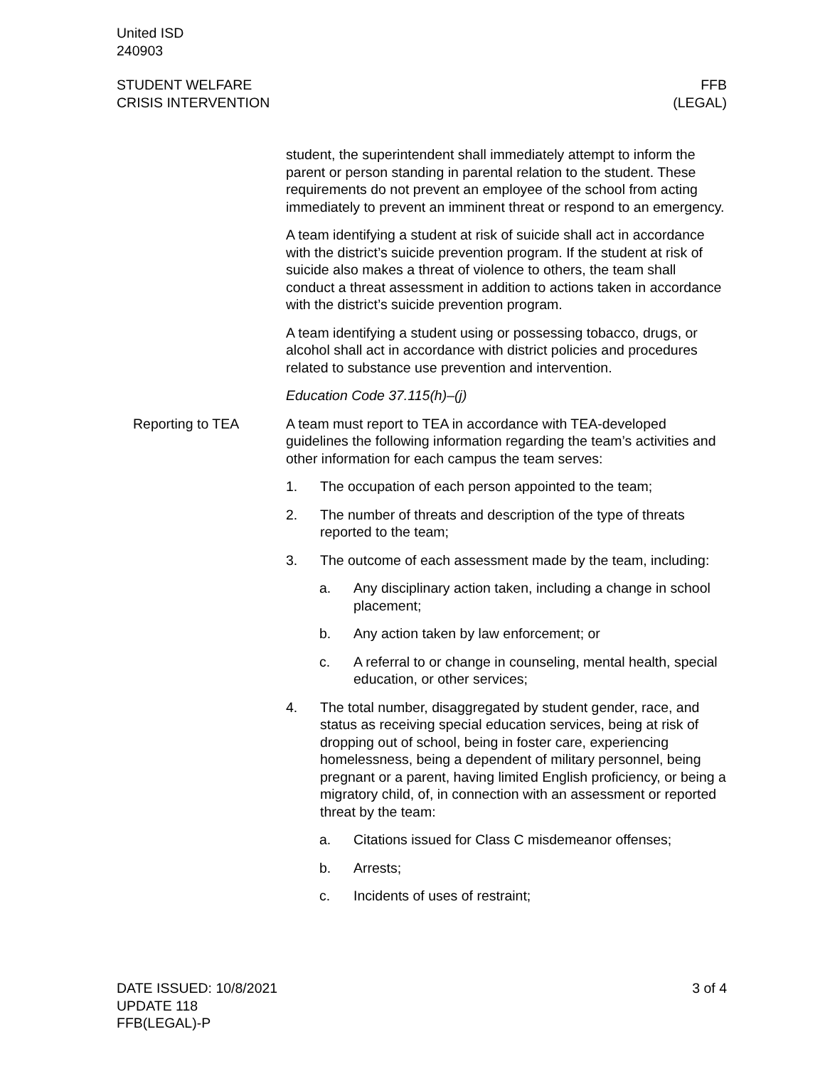United ISD
240903
STUDENT WELFARE
CRISIS INTERVENTION
FFB
(LEGAL)
student, the superintendent shall immediately attempt to inform the parent or person standing in parental relation to the student. These requirements do not prevent an employee of the school from acting immediately to prevent an imminent threat or respond to an emer­gency.
A team identifying a student at risk of suicide shall act in accord­ance with the district’s suicide prevention program. If the student at risk of suicide also makes a threat of violence to others, the team shall conduct a threat assessment in addition to actions taken in accordance with the district’s suicide prevention program.
A team identifying a student using or possessing tobacco, drugs, or alcohol shall act in accordance with district policies and procedures related to substance use prevention and intervention.
Education Code 37.115(h)–(j)
Reporting to TEA A team must report to TEA in accordance with TEA-developed guidelines the following information regarding the team’s activities and other information for each campus the team serves:
1. The occupation of each person appointed to the team;
2. The number of threats and description of the type of threats reported to the team;
3. The outcome of each assessment made by the team, includ­ing:
a. Any disciplinary action taken, including a change in school placement;
b. Any action taken by law enforcement; or
c. A referral to or change in counseling, mental health, spe­cial education, or other services;
4. The total number, disaggregated by student gender, race, and status as receiving special education services, being at risk of dropping out of school, being in foster care, experiencing homelessness, being a dependent of military personnel, being pregnant or a parent, having limited English proficiency, or be­ing a migratory child, of, in connection with an assessment or reported threat by the team:
a. Citations issued for Class C misdemeanor offenses;
b. Arrests;
c. Incidents of uses of restraint;
DATE ISSUED: 10/8/2021
UPDATE 118
FFB(LEGAL)-P
3 of 4